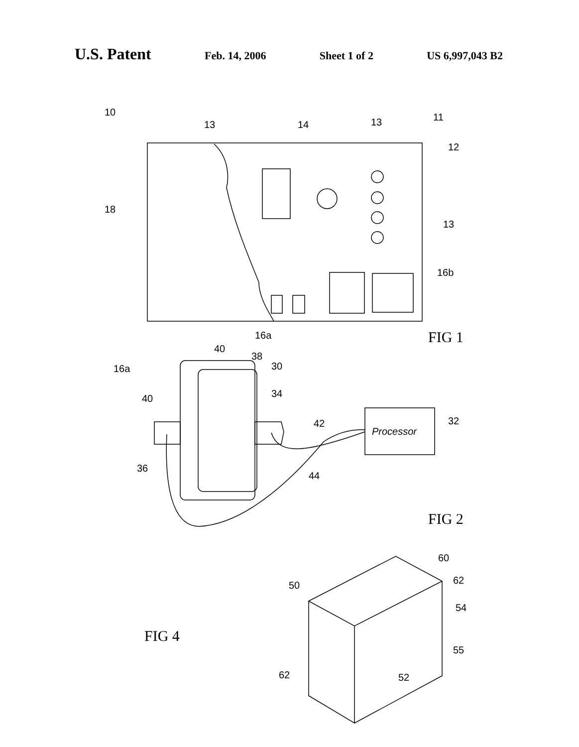U.S. Patent Feb. 14, 2006 Sheet 1 of 2 US 6,997,043 B2
10
13
14
13
11
12
18
13
16b
16a
FIG 1
40
38
30
16a
40
34
42
Processor
32
36
44
FIG 2
50
60
62
54
55
62
52
FIG 4